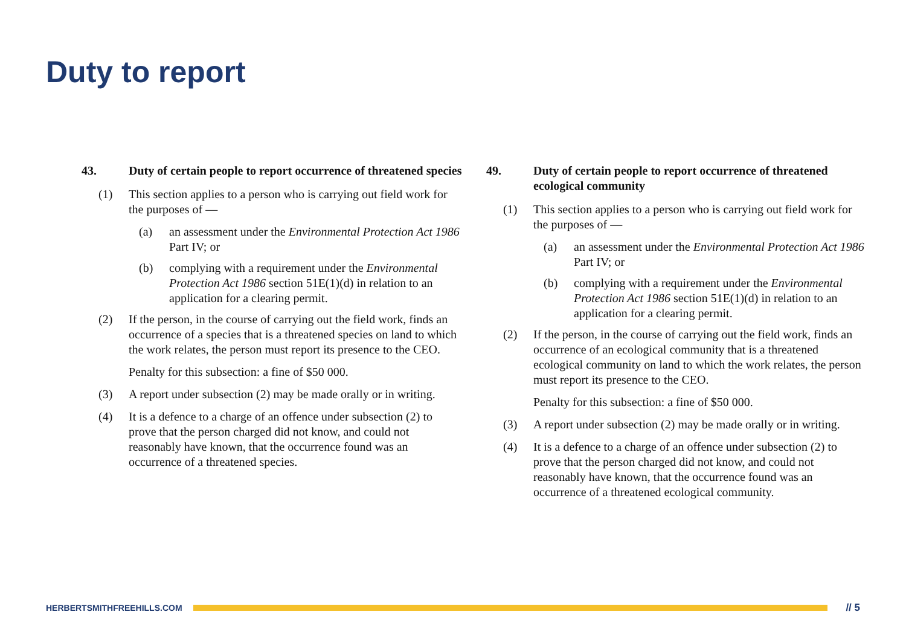Duty to report
43. Duty of certain people to report occurrence of threatened species
(1) This section applies to a person who is carrying out field work for the purposes of —
(a) an assessment under the Environmental Protection Act 1986 Part IV; or
(b) complying with a requirement under the Environmental Protection Act 1986 section 51E(1)(d) in relation to an application for a clearing permit.
(2) If the person, in the course of carrying out the field work, finds an occurrence of a species that is a threatened species on land to which the work relates, the person must report its presence to the CEO.
Penalty for this subsection: a fine of $50 000.
(3) A report under subsection (2) may be made orally or in writing.
(4) It is a defence to a charge of an offence under subsection (2) to prove that the person charged did not know, and could not reasonably have known, that the occurrence found was an occurrence of a threatened species.
49. Duty of certain people to report occurrence of threatened ecological community
(1) This section applies to a person who is carrying out field work for the purposes of —
(a) an assessment under the Environmental Protection Act 1986 Part IV; or
(b) complying with a requirement under the Environmental Protection Act 1986 section 51E(1)(d) in relation to an application for a clearing permit.
(2) If the person, in the course of carrying out the field work, finds an occurrence of an ecological community that is a threatened ecological community on land to which the work relates, the person must report its presence to the CEO.
Penalty for this subsection: a fine of $50 000.
(3) A report under subsection (2) may be made orally or in writing.
(4) It is a defence to a charge of an offence under subsection (2) to prove that the person charged did not know, and could not reasonably have known, that the occurrence found was an occurrence of a threatened ecological community.
HERBERTSMITHFREEHILLS.COM
// 5